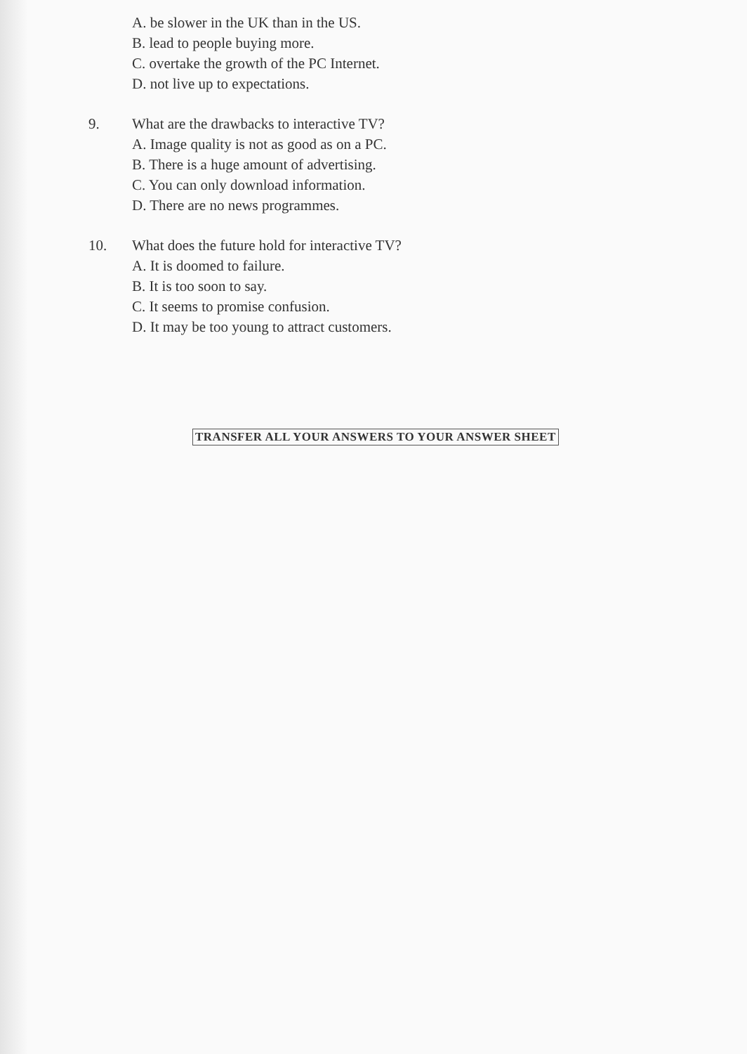A. be slower in the UK than in the US.
B. lead to people buying more.
C. overtake the growth of the PC Internet.
D. not live up to expectations.
9. What are the drawbacks to interactive TV?
A. Image quality is not as good as on a PC.
B. There is a huge amount of advertising.
C. You can only download information.
D. There are no news programmes.
10. What does the future hold for interactive TV?
A. It is doomed to failure.
B. It is too soon to say.
C. It seems to promise confusion.
D. It may be too young to attract customers.
TRANSFER ALL YOUR ANSWERS TO YOUR ANSWER SHEET